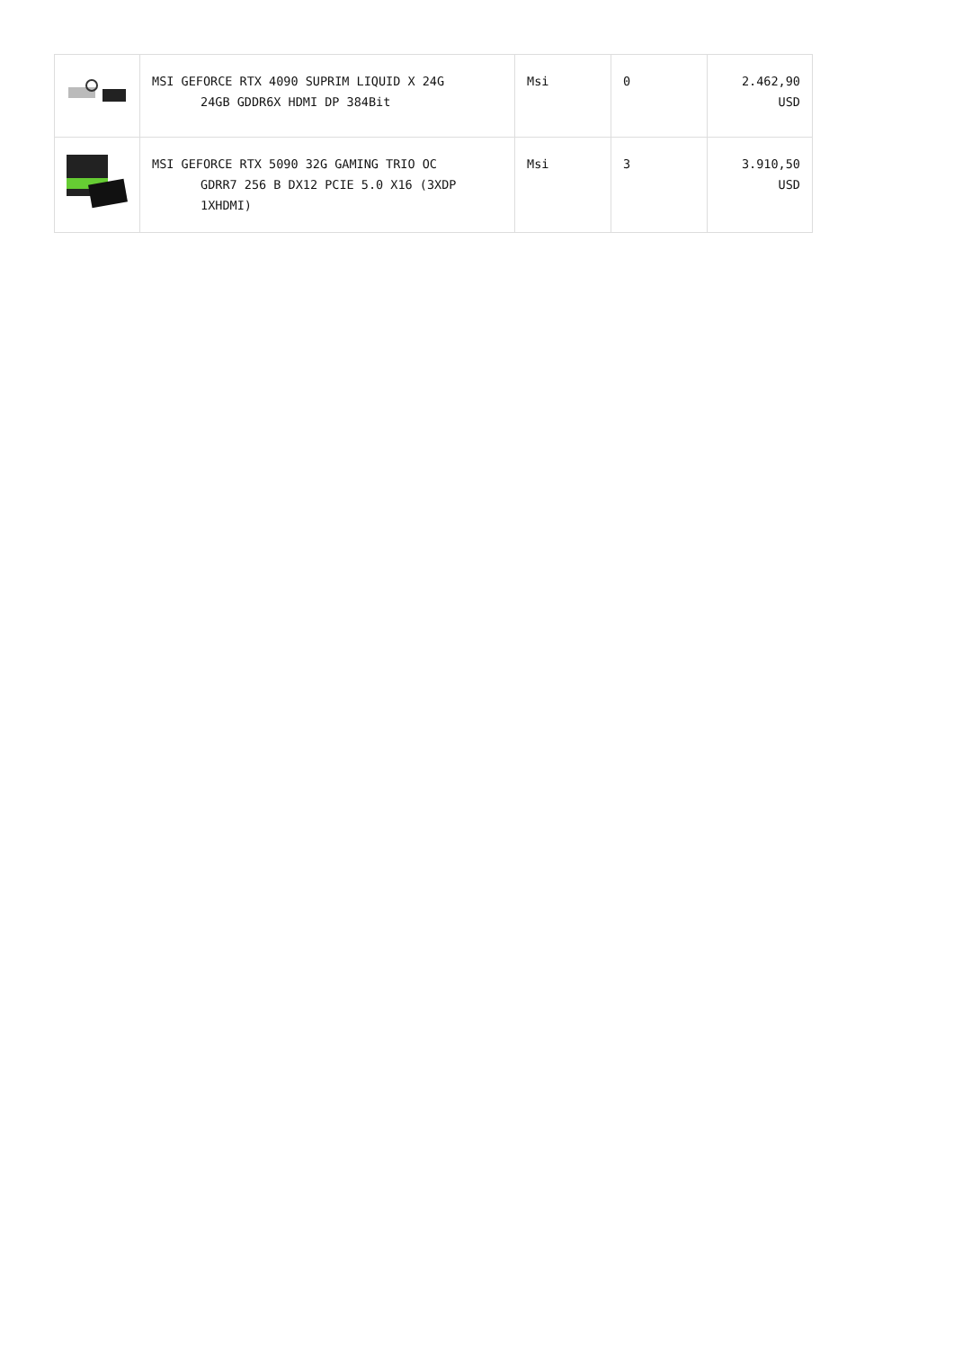| | MSI GEFORCE RTX 4090 SUPRIM LIQUID X 24G 24GB GDDR6X HDMI DP 384Bit | Msi | 0 | 2.462,90 USD |
| | MSI GEFORCE RTX 5090 32G GAMING TRIO OC GDRR7 256 B DX12 PCIE 5.0 X16 (3XDP 1XHDMI) | Msi | 3 | 3.910,50 USD |